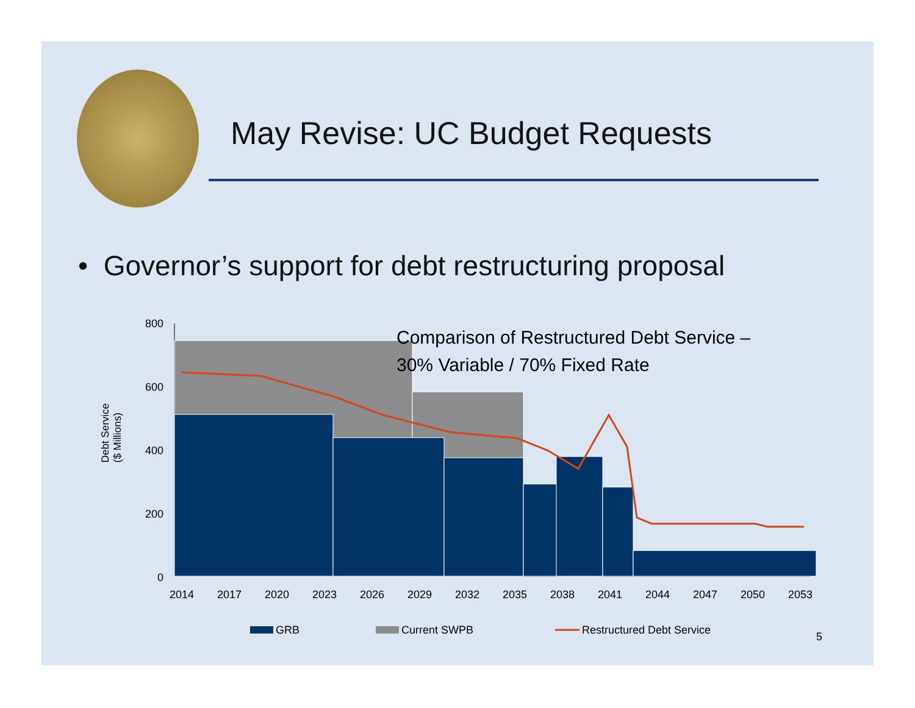May Revise: UC Budget Requests
• Governor’s support for debt restructuring proposal
Debt Service
($ Millions)
800
600
400
200
0
2014
2017
2020
2023
2026
2029
2032
2035
2038
2041
2044
2047
2050
2053
Comparison of Restructured Debt Service –
30% Variable / 70% Fixed Rate
GRB
Current SWPB
Restructured Debt Service
5